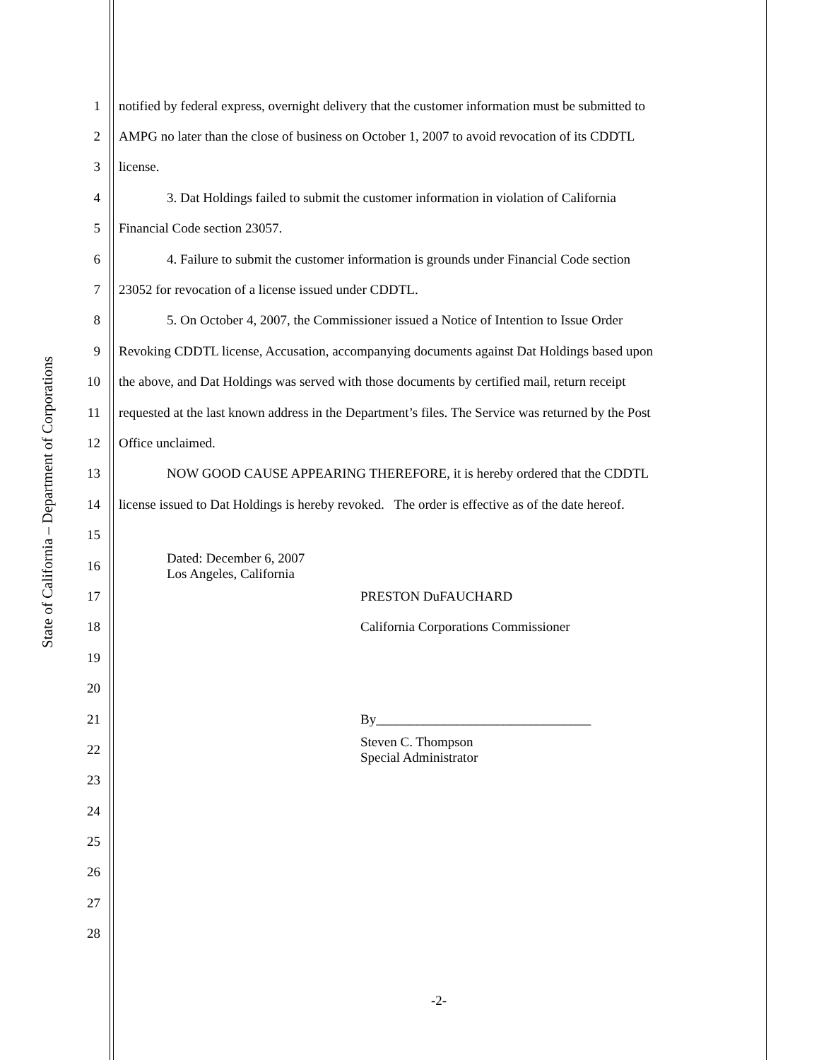State of California – Department of Corporations
1 notified by federal express, overnight delivery that the customer information must be submitted to
2 AMPG no later than the close of business on October 1, 2007 to avoid revocation of its CDDTL
3 license.
4 3. Dat Holdings failed to submit the customer information in violation of California
5 Financial Code section 23057.
6 4. Failure to submit the customer information is grounds under Financial Code section
7 23052 for revocation of a license issued under CDDTL.
8 5. On October 4, 2007, the Commissioner issued a Notice of Intention to Issue Order
9 Revoking CDDTL license, Accusation, accompanying documents against Dat Holdings based upon
10 the above, and Dat Holdings was served with those documents by certified mail, return receipt
11 requested at the last known address in the Department’s files. The Service was returned by the Post
12 Office unclaimed.
13 NOW GOOD CAUSE APPEARING THEREFORE, it is hereby ordered that the CDDTL
14 license issued to Dat Holdings is hereby revoked. The order is effective as of the date hereof.
15
16
Dated: December 6, 2007
Los Angeles, California
17 PRESTON DuFAUCHARD
18 California Corporations Commissioner
19
20
21 By________________________________
22
Steven C. Thompson
Special Administrator
23
24
25
26
27
28
-2-